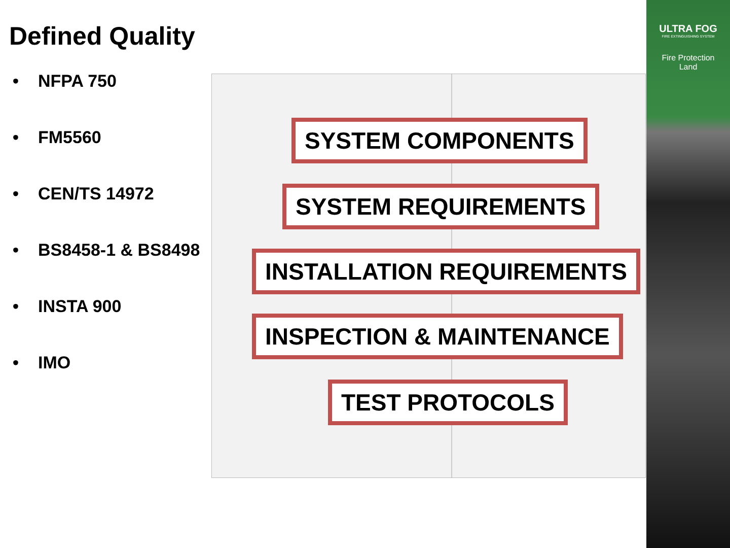Defined Quality
• NFPA 750
• FM5560
• CEN/TS 14972
• BS8458-1 & BS8498
• INSTA 900
• IMO
SYSTEM COMPONENTS
SYSTEM REQUIREMENTS
INSTALLATION REQUIREMENTS
INSPECTION & MAINTENANCE
TEST PROTOCOLS
ULTRA FOG
FIRE EXTINGUISHING SYSTEM
Fire Protection
Land